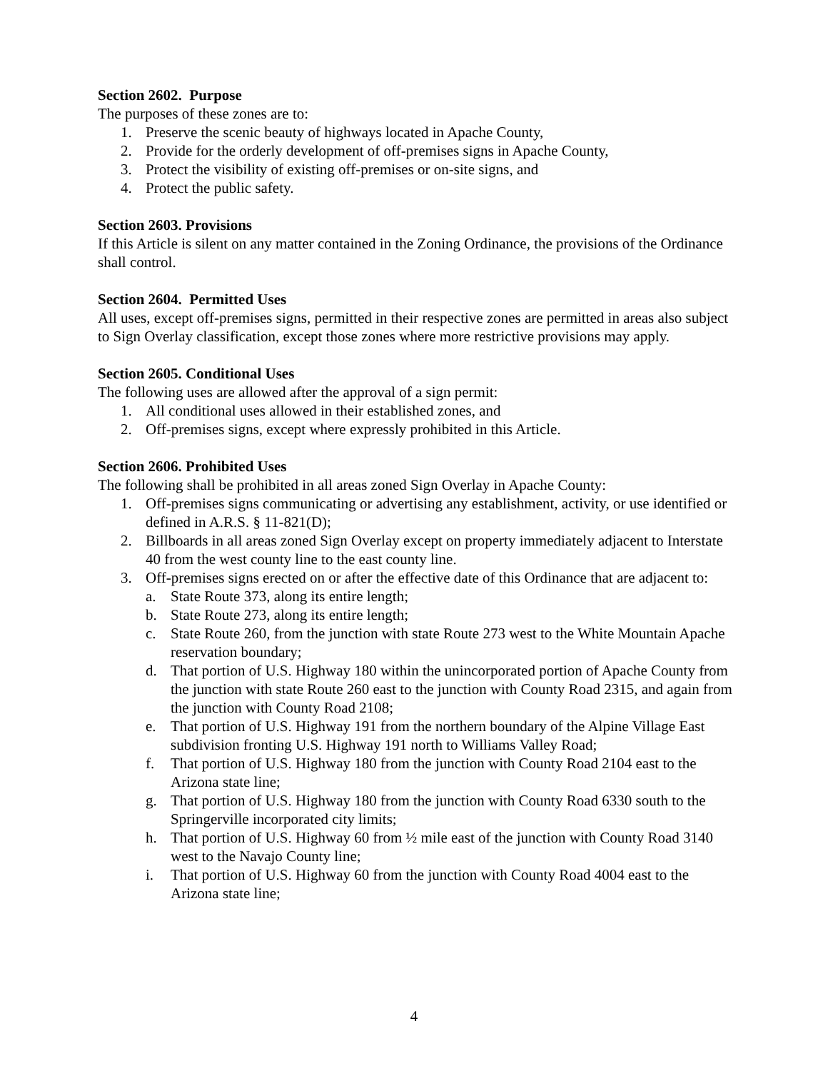Section 2602. Purpose
The purposes of these zones are to:
1. Preserve the scenic beauty of highways located in Apache County,
2. Provide for the orderly development of off-premises signs in Apache County,
3. Protect the visibility of existing off-premises or on-site signs, and
4. Protect the public safety.
Section 2603. Provisions
If this Article is silent on any matter contained in the Zoning Ordinance, the provisions of the Ordinance shall control.
Section 2604. Permitted Uses
All uses, except off-premises signs, permitted in their respective zones are permitted in areas also subject to Sign Overlay classification, except those zones where more restrictive provisions may apply.
Section 2605. Conditional Uses
The following uses are allowed after the approval of a sign permit:
1. All conditional uses allowed in their established zones, and
2. Off-premises signs, except where expressly prohibited in this Article.
Section 2606. Prohibited Uses
The following shall be prohibited in all areas zoned Sign Overlay in Apache County:
1. Off-premises signs communicating or advertising any establishment, activity, or use identified or defined in A.R.S. § 11-821(D);
2. Billboards in all areas zoned Sign Overlay except on property immediately adjacent to Interstate 40 from the west county line to the east county line.
3. Off-premises signs erected on or after the effective date of this Ordinance that are adjacent to:
a. State Route 373, along its entire length;
b. State Route 273, along its entire length;
c. State Route 260, from the junction with state Route 273 west to the White Mountain Apache reservation boundary;
d. That portion of U.S. Highway 180 within the unincorporated portion of Apache County from the junction with state Route 260 east to the junction with County Road 2315, and again from the junction with County Road 2108;
e. That portion of U.S. Highway 191 from the northern boundary of the Alpine Village East subdivision fronting U.S. Highway 191 north to Williams Valley Road;
f. That portion of U.S. Highway 180 from the junction with County Road 2104 east to the Arizona state line;
g. That portion of U.S. Highway 180 from the junction with County Road 6330 south to the Springerville incorporated city limits;
h. That portion of U.S. Highway 60 from ½ mile east of the junction with County Road 3140 west to the Navajo County line;
i. That portion of U.S. Highway 60 from the junction with County Road 4004 east to the Arizona state line;
4